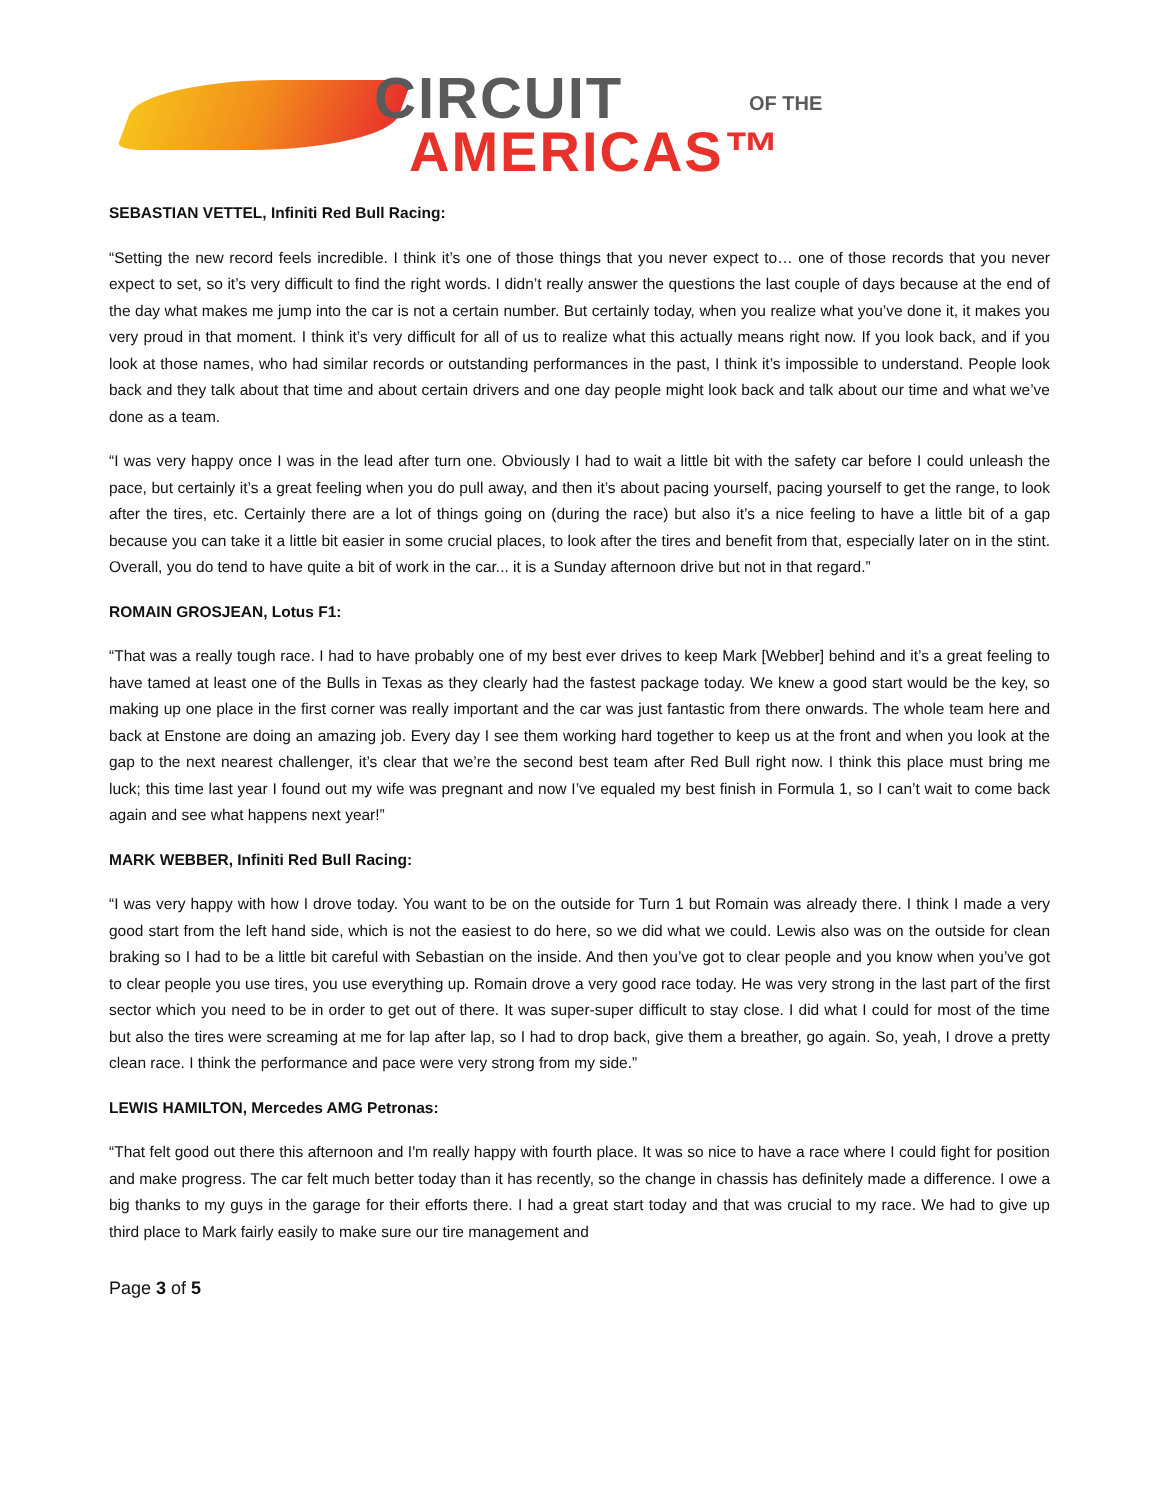CIRCUIT OF THE
AMERICAS™
SEBASTIAN VETTEL, Infiniti Red Bull Racing:
“Setting the new record feels incredible. I think it’s one of those things that you never expect to… one of those records that you never expect to set, so it’s very difficult to find the right words. I didn’t really answer the questions the last couple of days because at the end of the day what makes me jump into the car is not a certain number. But certainly today, when you realize what you’ve done it, it makes you very proud in that moment. I think it’s very difficult for all of us to realize what this actually means right now. If you look back, and if you look at those names, who had similar records or outstanding performances in the past, I think it’s impossible to understand. People look back and they talk about that time and about certain drivers and one day people might look back and talk about our time and what we’ve done as a team.
“I was very happy once I was in the lead after turn one. Obviously I had to wait a little bit with the safety car before I could unleash the pace, but certainly it’s a great feeling when you do pull away, and then it’s about pacing yourself, pacing yourself to get the range, to look after the tires, etc. Certainly there are a lot of things going on (during the race) but also it’s a nice feeling to have a little bit of a gap because you can take it a little bit easier in some crucial places, to look after the tires and benefit from that, especially later on in the stint. Overall, you do tend to have quite a bit of work in the car... it is a Sunday afternoon drive but not in that regard.”
ROMAIN GROSJEAN, Lotus F1:
“That was a really tough race. I had to have probably one of my best ever drives to keep Mark [Webber] behind and it’s a great feeling to have tamed at least one of the Bulls in Texas as they clearly had the fastest package today. We knew a good start would be the key, so making up one place in the first corner was really important and the car was just fantastic from there onwards. The whole team here and back at Enstone are doing an amazing job. Every day I see them working hard together to keep us at the front and when you look at the gap to the next nearest challenger, it’s clear that we’re the second best team after Red Bull right now. I think this place must bring me luck; this time last year I found out my wife was pregnant and now I’ve equaled my best finish in Formula 1, so I can’t wait to come back again and see what happens next year!”
MARK WEBBER, Infiniti Red Bull Racing:
“I was very happy with how I drove today. You want to be on the outside for Turn 1 but Romain was already there. I think I made a very good start from the left hand side, which is not the easiest to do here, so we did what we could. Lewis also was on the outside for clean braking so I had to be a little bit careful with Sebastian on the inside. And then you’ve got to clear people and you know when you’ve got to clear people you use tires, you use everything up. Romain drove a very good race today. He was very strong in the last part of the first sector which you need to be in order to get out of there. It was super-super difficult to stay close. I did what I could for most of the time but also the tires were screaming at me for lap after lap, so I had to drop back, give them a breather, go again. So, yeah, I drove a pretty clean race. I think the performance and pace were very strong from my side.”
LEWIS HAMILTON, Mercedes AMG Petronas:
“That felt good out there this afternoon and I'm really happy with fourth place. It was so nice to have a race where I could fight for position and make progress. The car felt much better today than it has recently, so the change in chassis has definitely made a difference. I owe a big thanks to my guys in the garage for their efforts there. I had a great start today and that was crucial to my race. We had to give up third place to Mark fairly easily to make sure our tire management and
Page 3 of 5